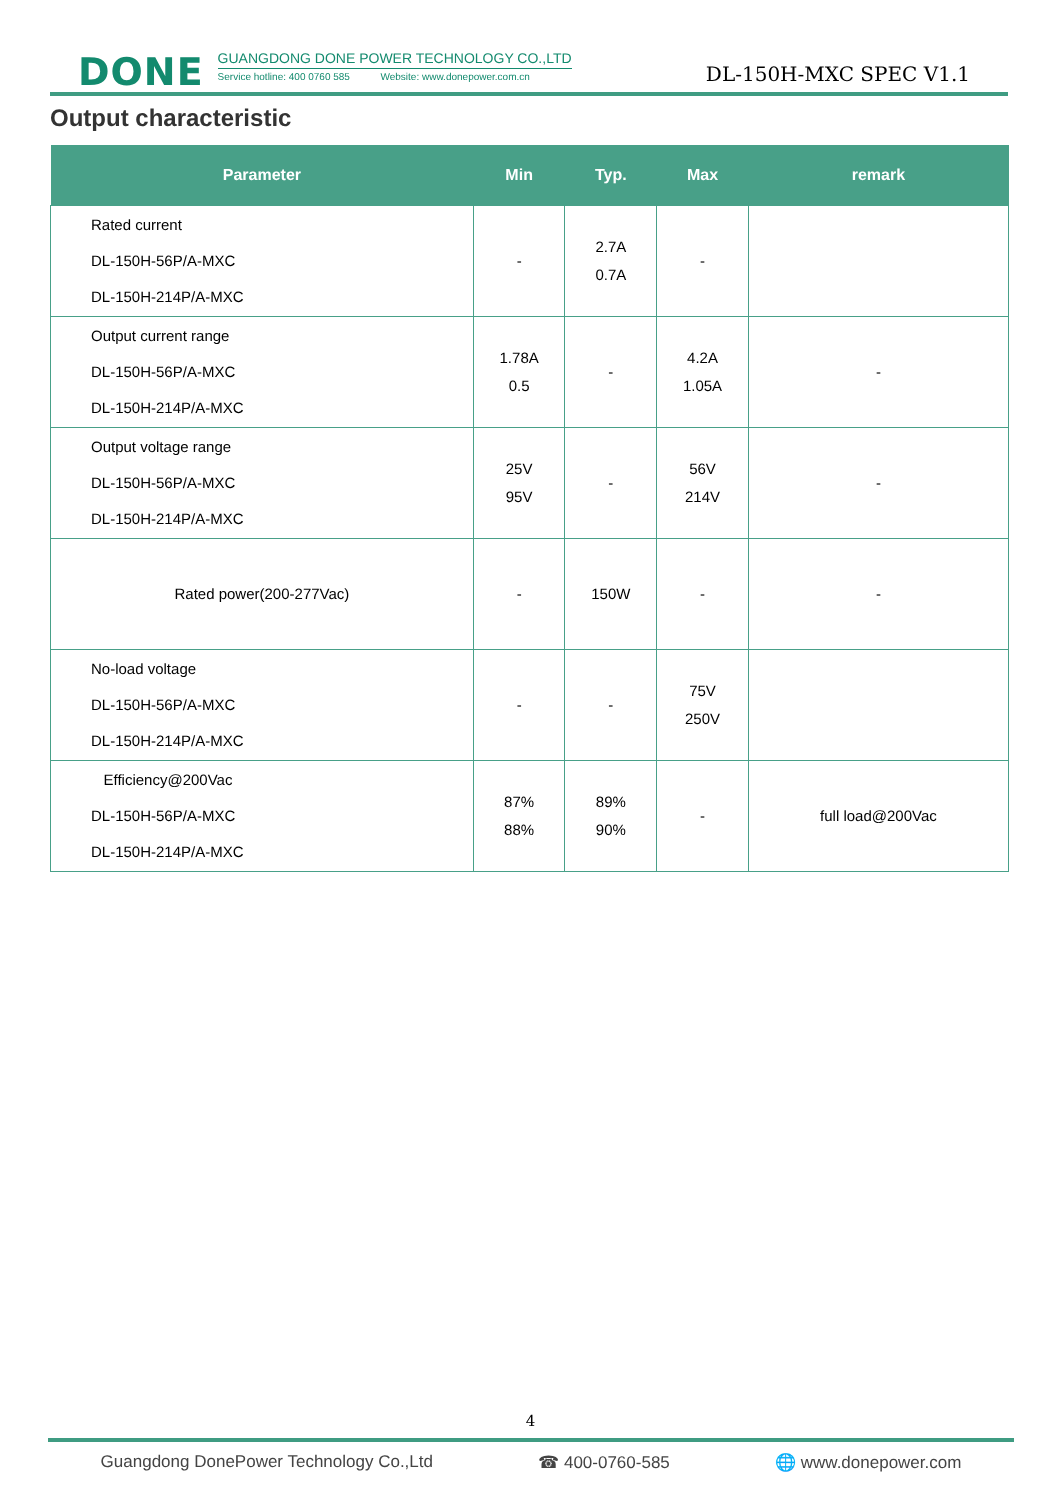DONE
GUANGDONG DONE POWER TECHNOLOGY CO.,LTD
Service hotline: 400 0760 585 Website: www.donepower.com.cn
DL-150H-MXC SPEC V1.1
Output characteristic
| Parameter | Min | Typ. | Max | remark |
| --- | --- | --- | --- | --- |
| Rated current DL-150H-56P/A-MXC DL-150H-214P/A-MXC | - | 2.7A 0.7A | - | |
| Output current range DL-150H-56P/A-MXC DL-150H-214P/A-MXC | 1.78A 0.5 | - | 4.2A 1.05A | - |
| Output voltage range DL-150H-56P/A-MXC DL-150H-214P/A-MXC | 25V 95V | - | 56V 214V | - |
| Rated power(200-277Vac) | - | 150W | - | - |
| No-load voltage DL-150H-56P/A-MXC DL-150H-214P/A-MXC | - | - | 75V 250V | |
| Efficiency@200Vac DL-150H-56P/A-MXC DL-150H-214P/A-MXC | 87% 88% | 89% 90% | - | full load@200Vac |
4
Guangdong DonePower Technology Co.,Ltd ☎ 400-0760-585 🌐 www.donepower.com